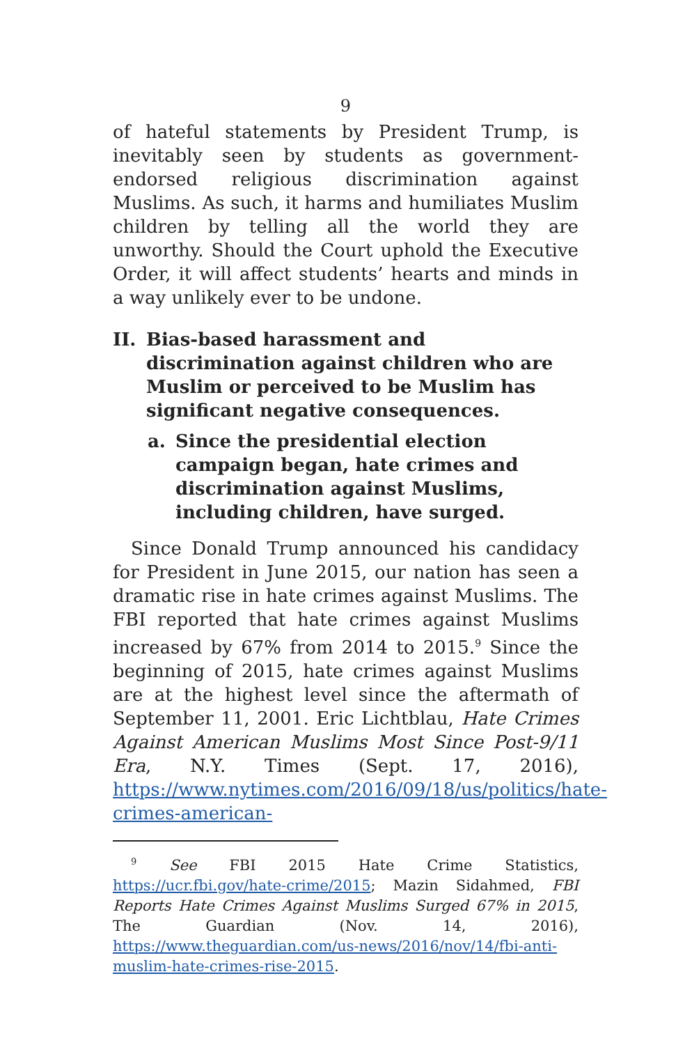9
of hateful statements by President Trump, is inevitably seen by students as government-endorsed religious discrimination against Muslims. As such, it harms and humiliates Muslim children by telling all the world they are unworthy. Should the Court uphold the Executive Order, it will affect students’ hearts and minds in a way unlikely ever to be undone.
II. Bias-based harassment and discrimination against children who are Muslim or perceived to be Muslim has significant negative consequences.
a. Since the presidential election campaign began, hate crimes and discrimination against Muslims, including children, have surged.
Since Donald Trump announced his candidacy for President in June 2015, our nation has seen a dramatic rise in hate crimes against Muslims. The FBI reported that hate crimes against Muslims increased by 67% from 2014 to 2015.<sup>9</sup> Since the beginning of 2015, hate crimes against Muslims are at the highest level since the aftermath of September 11, 2001. Eric Lichtblau, Hate Crimes Against American Muslims Most Since Post-9/11 Era, N.Y. Times (Sept. 17, 2016), https://www.nytimes.com/2016/09/18/us/politics/hate-crimes-american-
<sup>9</sup> See FBI 2015 Hate Crime Statistics, https://ucr.fbi.gov/hate-crime/2015; Mazin Sidahmed, FBI Reports Hate Crimes Against Muslims Surged 67% in 2015, The Guardian (Nov. 14, 2016), https://www.theguardian.com/us-news/2016/nov/14/fbi-anti-muslim-hate-crimes-rise-2015.